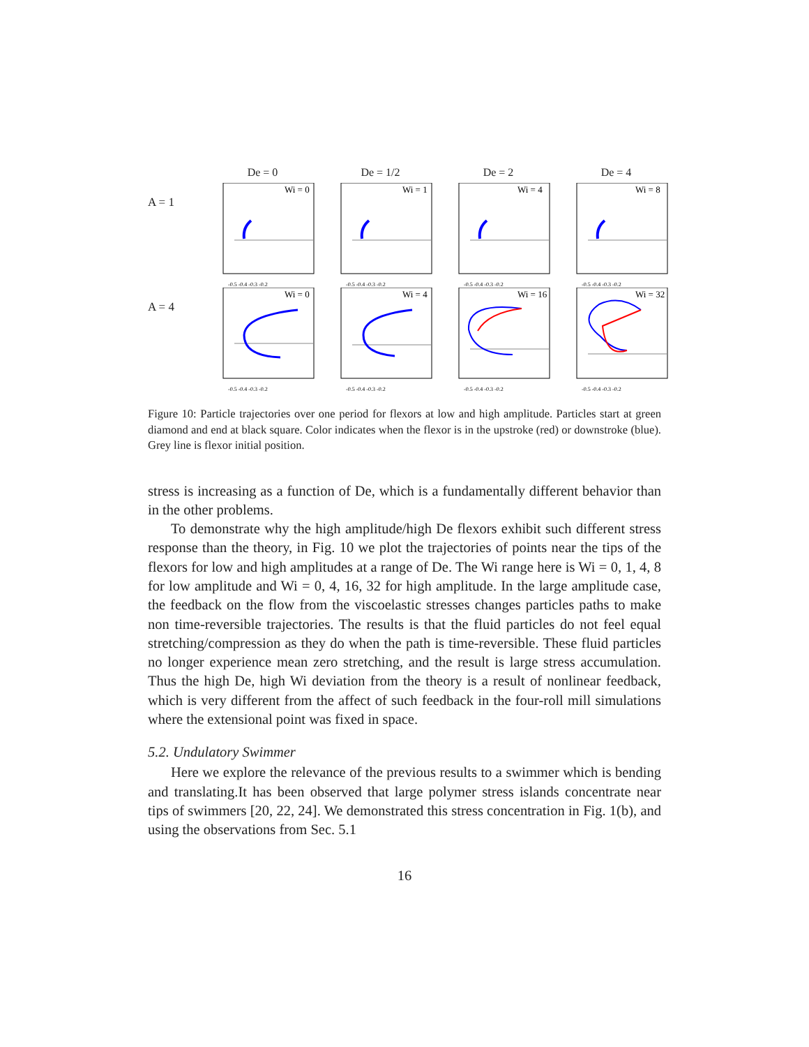De = 0
De = 1/2
De = 2
De = 4
A = 1
Wi = 0
-0.5 -0.4 -0.3 -0.2
Wi = 1
-0.5 -0.4 -0.3 -0.2
Wi = 4
-0.5 -0.4 -0.3 -0.2
Wi = 8
-0.5 -0.4 -0.3 -0.2
A = 4
Wi = 0
-0.5 -0.4 -0.3 -0.2
Wi = 4
-0.5 -0.4 -0.3 -0.2
Wi = 16
-0.5 -0.4 -0.3 -0.2
Wi = 32
-0.5 -0.4 -0.3 -0.2
Figure 10: Particle trajectories over one period for flexors at low and high amplitude. Particles start at green diamond and end at black square. Color indicates when the flexor is in the upstroke (red) or downstroke (blue). Grey line is flexor initial position.
stress is increasing as a function of De, which is a fundamentally different behavior than in the other problems.
To demonstrate why the high amplitude/high De flexors exhibit such different stress response than the theory, in Fig. 10 we plot the trajectories of points near the tips of the flexors for low and high amplitudes at a range of De. The Wi range here is Wi = 0, 1, 4, 8 for low amplitude and Wi = 0, 4, 16, 32 for high amplitude. In the large amplitude case, the feedback on the flow from the viscoelastic stresses changes particles paths to make non time-reversible trajectories. The results is that the fluid particles do not feel equal stretching/compression as they do when the path is time-reversible. These fluid particles no longer experience mean zero stretching, and the result is large stress accumulation. Thus the high De, high Wi deviation from the theory is a result of nonlinear feedback, which is very different from the affect of such feedback in the four-roll mill simulations where the extensional point was fixed in space.
5.2. Undulatory Swimmer
Here we explore the relevance of the previous results to a swimmer which is bending and translating.It has been observed that large polymer stress islands concentrate near tips of swimmers [20, 22, 24]. We demonstrated this stress concentration in Fig. 1(b), and using the observations from Sec. 5.1
16